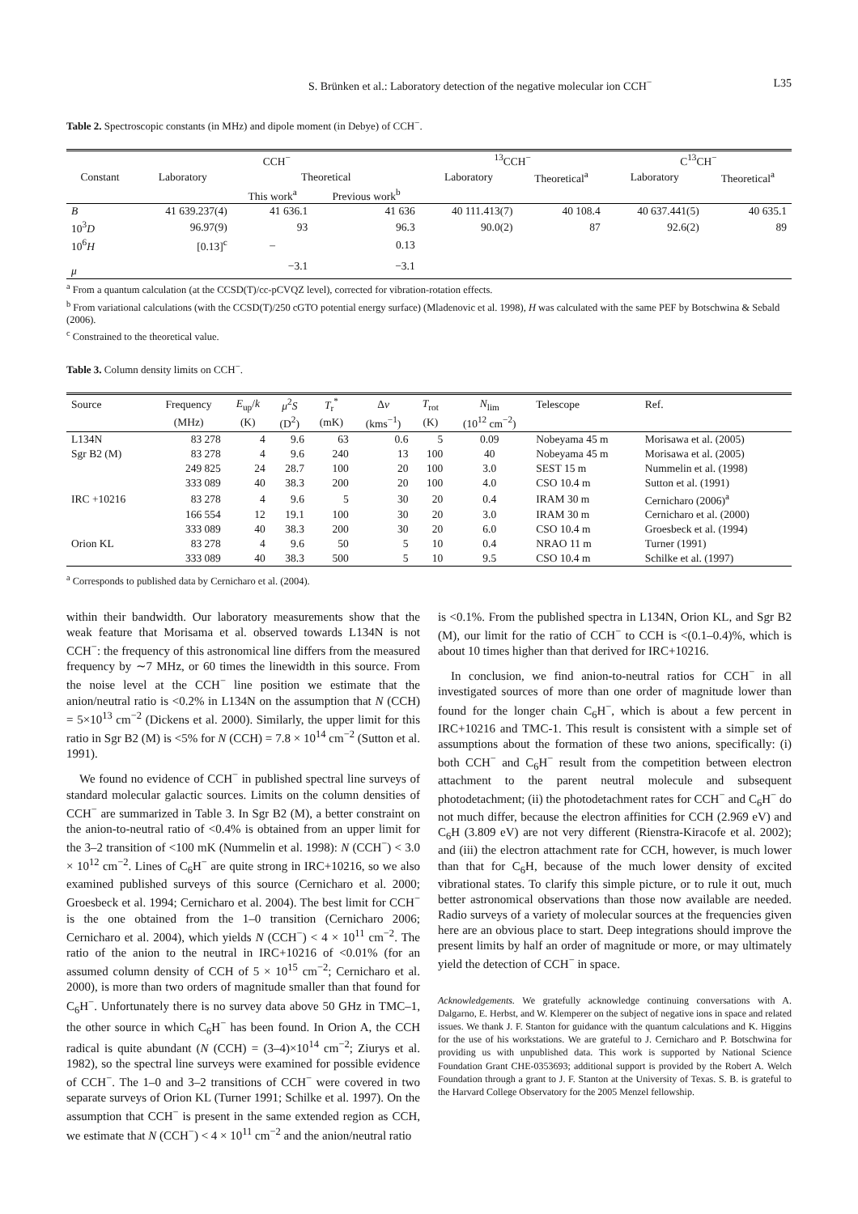S. Brünken et al.: Laboratory detection of the negative molecular ion CCH<sup>−</sup> L35
Table 2. Spectroscopic constants (in MHz) and dipole moment (in Debye) of CCH<sup>−</sup>.
| | CCH<sup>−</sup> | | | <sup>13</sup>CCH<sup>−</sup> | | C<sup>13</sup>CH<sup>−</sup> | |
| --- | --- | --- | --- | --- | --- | --- | --- |
| Constant | Laboratory | Theoretical | | Laboratory | Theoretical<sup>a</sup> | Laboratory | Theoretical<sup>a</sup> |
| | | This work<sup>a</sup> | Previous work<sup>b</sup> | | | | |
| B | 41 639.237(4) | 41 636.1 | 41 636 | 40 111.413(7) | 40 108.4 | 40 637.441(5) | 40 635.1 |
| 10<sup>3</sup> D | 96.97(9) | 93 | 96.3 | 90.0(2) | 87 | 92.6(2) | 89 |
| 10<sup>6</sup> H | [0.13]<sup>c</sup> | – | 0.13 | | | | |
| μ | | −3.1 | −3.1 | | | | |
<sup>a</sup> From a quantum calculation (at the CCSD(T)/cc-pCVQZ level), corrected for vibration-rotation effects.
<sup>b</sup> From variational calculations (with the CCSD(T)/250 cGTO potential energy surface) (Mladenovic et al. 1998), H was calculated with the same PEF by Botschwina & Sebald (2006).
<sup>c</sup> Constrained to the theoretical value.
Table 3. Column density limits on CCH<sup>−</sup>.
| Source | Frequency | E<sub>up</sub>/ k | μ<sup>2</sup> S | T<sub>r</sub><sup>*</sup> | Δ v | T<sub>rot</sub> | N<sub>lim</sub> | Telescope | Ref. |
| --- | --- | --- | --- | --- | --- | --- | --- | --- | --- |
| | (MHz) | (K) | (D<sup>2</sup>) | (mK) | (kms<sup>−1</sup>) | (K) | (10<sup>12</sup> cm<sup>−2</sup>) | | |
| L134N | 83 278 | 4 | 9.6 | 63 | 0.6 | 5 | 0.09 | Nobeyama 45 m | Morisawa et al. (2005) |
| Sgr B2 (M) | 83 278 | 4 | 9.6 | 240 | 13 | 100 | 40 | Nobeyama 45 m | Morisawa et al. (2005) |
| | 249 825 | 24 | 28.7 | 100 | 20 | 100 | 3.0 | SEST 15 m | Nummelin et al. (1998) |
| | 333 089 | 40 | 38.3 | 200 | 20 | 100 | 4.0 | CSO 10.4 m | Sutton et al. (1991) |
| IRC +10216 | 83 278 | 4 | 9.6 | 5 | 30 | 20 | 0.4 | IRAM 30 m | Cernicharo (2006)<sup>a</sup> |
| | 166 554 | 12 | 19.1 | 100 | 30 | 20 | 3.0 | IRAM 30 m | Cernicharo et al. (2000) |
| | 333 089 | 40 | 38.3 | 200 | 30 | 20 | 6.0 | CSO 10.4 m | Groesbeck et al. (1994) |
| Orion KL | 83 278 | 4 | 9.6 | 50 | 5 | 10 | 0.4 | NRAO 11 m | Turner (1991) |
| | 333 089 | 40 | 38.3 | 500 | 5 | 10 | 9.5 | CSO 10.4 m | Schilke et al. (1997) |
<sup>a</sup> Corresponds to published data by Cernicharo et al. (2004).
within their bandwidth. Our laboratory measurements show that the weak feature that Morisama et al. observed towards L134N is not CCH<sup>−</sup>: the frequency of this astronomical line differs from the measured frequency by ∼7 MHz, or 60 times the linewidth in this source. From the noise level at the CCH<sup>−</sup> line position we estimate that the anion/neutral ratio is <0.2% in L134N on the assumption that N (CCH) = 5×10<sup>13</sup> cm<sup>−2</sup> (Dickens et al. 2000). Similarly, the upper limit for this ratio in Sgr B2 (M) is <5% for N (CCH) = 7.8 × 10<sup>14</sup> cm<sup>−2</sup> (Sutton et al. 1991).
We found no evidence of CCH<sup>−</sup> in published spectral line surveys of standard molecular galactic sources. Limits on the column densities of CCH<sup>−</sup> are summarized in Table 3. In Sgr B2 (M), a better constraint on the anion-to-neutral ratio of <0.4% is obtained from an upper limit for the 3–2 transition of <100 mK (Nummelin et al. 1998): N (CCH<sup>−</sup>) < 3.0 × 10<sup>12</sup> cm<sup>−2</sup>. Lines of C<sub>6</sub>H<sup>−</sup> are quite strong in IRC+10216, so we also examined published surveys of this source (Cernicharo et al. 2000; Groesbeck et al. 1994; Cernicharo et al. 2004). The best limit for CCH<sup>−</sup> is the one obtained from the 1–0 transition (Cernicharo 2006; Cernicharo et al. 2004), which yields N (CCH<sup>−</sup>) < 4 × 10<sup>11</sup> cm<sup>−2</sup>. The ratio of the anion to the neutral in IRC+10216 of <0.01% (for an assumed column density of CCH of 5 × 10<sup>15</sup> cm<sup>−2</sup>; Cernicharo et al. 2000), is more than two orders of magnitude smaller than that found for C<sub>6</sub>H<sup>−</sup>. Unfortunately there is no survey data above 50 GHz in TMC–1, the other source in which C<sub>6</sub>H<sup>−</sup> has been found. In Orion A, the CCH radical is quite abundant (N (CCH) = (3–4)×10<sup>14</sup> cm<sup>−2</sup>; Ziurys et al. 1982), so the spectral line surveys were examined for possible evidence of CCH<sup>−</sup>. The 1–0 and 3–2 transitions of CCH<sup>−</sup> were covered in two separate surveys of Orion KL (Turner 1991; Schilke et al. 1997). On the assumption that CCH<sup>−</sup> is present in the same extended region as CCH, we estimate that N (CCH<sup>−</sup>) < 4 × 10<sup>11</sup> cm<sup>−2</sup> and the anion/neutral ratio
is <0.1%. From the published spectra in L134N, Orion KL, and Sgr B2 (M), our limit for the ratio of CCH<sup>−</sup> to CCH is <(0.1–0.4)%, which is about 10 times higher than that derived for IRC+10216.
In conclusion, we find anion-to-neutral ratios for CCH<sup>−</sup> in all investigated sources of more than one order of magnitude lower than found for the longer chain C<sub>6</sub>H<sup>−</sup>, which is about a few percent in IRC+10216 and TMC-1. This result is consistent with a simple set of assumptions about the formation of these two anions, specifically: (i) both CCH<sup>−</sup> and C<sub>6</sub>H<sup>−</sup> result from the competition between electron attachment to the parent neutral molecule and subsequent photodetachment; (ii) the photodetachment rates for CCH<sup>−</sup> and C<sub>6</sub>H<sup>−</sup> do not much differ, because the electron affinities for CCH (2.969 eV) and C<sub>6</sub>H (3.809 eV) are not very different (Rienstra-Kiracofe et al. 2002); and (iii) the electron attachment rate for CCH, however, is much lower than that for C<sub>6</sub>H, because of the much lower density of excited vibrational states. To clarify this simple picture, or to rule it out, much better astronomical observations than those now available are needed. Radio surveys of a variety of molecular sources at the frequencies given here are an obvious place to start. Deep integrations should improve the present limits by half an order of magnitude or more, or may ultimately yield the detection of CCH<sup>−</sup> in space.
Acknowledgements. We gratefully acknowledge continuing conversations with A. Dalgarno, E. Herbst, and W. Klemperer on the subject of negative ions in space and related issues. We thank J. F. Stanton for guidance with the quantum calculations and K. Higgins for the use of his workstations. We are grateful to J. Cernicharo and P. Botschwina for providing us with unpublished data. This work is supported by National Science Foundation Grant CHE-0353693; additional support is provided by the Robert A. Welch Foundation through a grant to J. F. Stanton at the University of Texas. S. B. is grateful to the Harvard College Observatory for the 2005 Menzel fellowship.